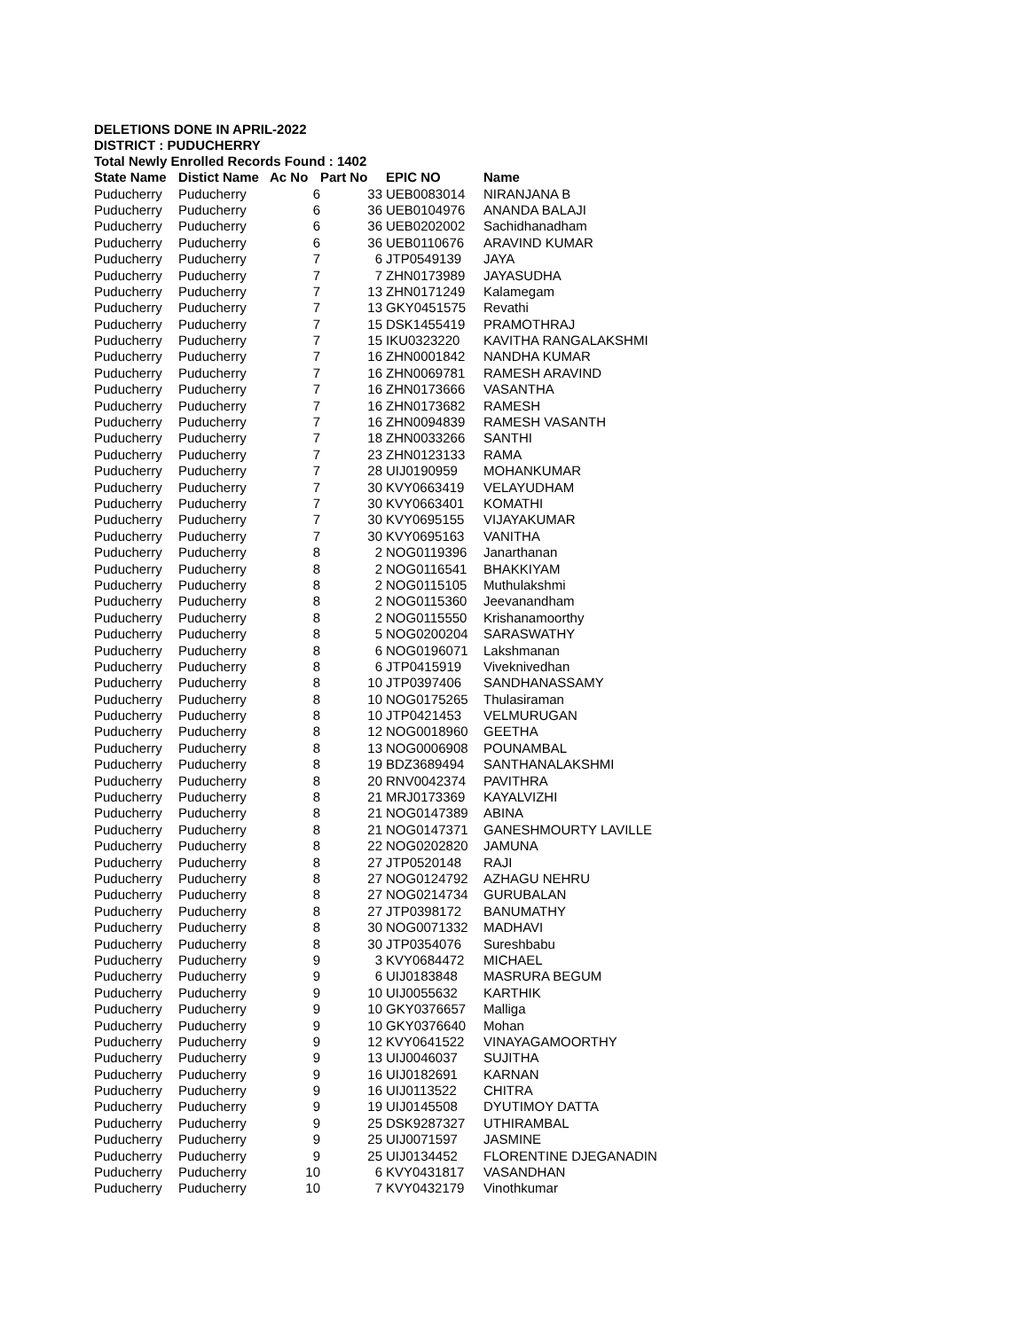DELETIONS DONE IN APRIL-2022
DISTRICT : PUDUCHERRY
Total Newly Enrolled Records Found : 1402
| State Name | Distict Name | Ac No | Part No | EPIC NO | Name |
| --- | --- | --- | --- | --- | --- |
| Puducherry | Puducherry | 6 | 33 | UEB0083014 | NIRANJANA B |
| Puducherry | Puducherry | 6 | 36 | UEB0104976 | ANANDA BALAJI |
| Puducherry | Puducherry | 6 | 36 | UEB0202002 | Sachidhanadham |
| Puducherry | Puducherry | 6 | 36 | UEB0110676 | ARAVIND KUMAR |
| Puducherry | Puducherry | 7 | 6 | JTP0549139 | JAYA |
| Puducherry | Puducherry | 7 | 7 | ZHN0173989 | JAYASUDHA |
| Puducherry | Puducherry | 7 | 13 | ZHN0171249 | Kalamegam |
| Puducherry | Puducherry | 7 | 13 | GKY0451575 | Revathi |
| Puducherry | Puducherry | 7 | 15 | DSK1455419 | PRAMOTHRAJ |
| Puducherry | Puducherry | 7 | 15 | IKU0323220 | KAVITHA RANGALAKSHMI |
| Puducherry | Puducherry | 7 | 16 | ZHN0001842 | NANDHA KUMAR |
| Puducherry | Puducherry | 7 | 16 | ZHN0069781 | RAMESH ARAVIND |
| Puducherry | Puducherry | 7 | 16 | ZHN0173666 | VASANTHA |
| Puducherry | Puducherry | 7 | 16 | ZHN0173682 | RAMESH |
| Puducherry | Puducherry | 7 | 16 | ZHN0094839 | RAMESH VASANTH |
| Puducherry | Puducherry | 7 | 18 | ZHN0033266 | SANTHI |
| Puducherry | Puducherry | 7 | 23 | ZHN0123133 | RAMA |
| Puducherry | Puducherry | 7 | 28 | UIJ0190959 | MOHANKUMAR |
| Puducherry | Puducherry | 7 | 30 | KVY0663419 | VELAYUDHAM |
| Puducherry | Puducherry | 7 | 30 | KVY0663401 | KOMATHI |
| Puducherry | Puducherry | 7 | 30 | KVY0695155 | VIJAYAKUMAR |
| Puducherry | Puducherry | 7 | 30 | KVY0695163 | VANITHA |
| Puducherry | Puducherry | 8 | 2 | NOG0119396 | Janarthanan |
| Puducherry | Puducherry | 8 | 2 | NOG0116541 | BHAKKIYAM |
| Puducherry | Puducherry | 8 | 2 | NOG0115105 | Muthulakshmi |
| Puducherry | Puducherry | 8 | 2 | NOG0115360 | Jeevanandham |
| Puducherry | Puducherry | 8 | 2 | NOG0115550 | Krishanamoorthy |
| Puducherry | Puducherry | 8 | 5 | NOG0200204 | SARASWATHY |
| Puducherry | Puducherry | 8 | 6 | NOG0196071 | Lakshmanan |
| Puducherry | Puducherry | 8 | 6 | JTP0415919 | Viveknivedhan |
| Puducherry | Puducherry | 8 | 10 | JTP0397406 | SANDHANASSAMY |
| Puducherry | Puducherry | 8 | 10 | NOG0175265 | Thulasiraman |
| Puducherry | Puducherry | 8 | 10 | JTP0421453 | VELMURUGAN |
| Puducherry | Puducherry | 8 | 12 | NOG0018960 | GEETHA |
| Puducherry | Puducherry | 8 | 13 | NOG0006908 | POUNAMBAL |
| Puducherry | Puducherry | 8 | 19 | BDZ3689494 | SANTHANALAKSHMI |
| Puducherry | Puducherry | 8 | 20 | RNV0042374 | PAVITHRA |
| Puducherry | Puducherry | 8 | 21 | MRJ0173369 | KAYALVIZHI |
| Puducherry | Puducherry | 8 | 21 | NOG0147389 | ABINA |
| Puducherry | Puducherry | 8 | 21 | NOG0147371 | GANESHMOURTY LAVILLE |
| Puducherry | Puducherry | 8 | 22 | NOG0202820 | JAMUNA |
| Puducherry | Puducherry | 8 | 27 | JTP0520148 | RAJI |
| Puducherry | Puducherry | 8 | 27 | NOG0124792 | AZHAGU NEHRU |
| Puducherry | Puducherry | 8 | 27 | NOG0214734 | GURUBALAN |
| Puducherry | Puducherry | 8 | 27 | JTP0398172 | BANUMATHY |
| Puducherry | Puducherry | 8 | 30 | NOG0071332 | MADHAVI |
| Puducherry | Puducherry | 8 | 30 | JTP0354076 | Sureshbabu |
| Puducherry | Puducherry | 9 | 3 | KVY0684472 | MICHAEL |
| Puducherry | Puducherry | 9 | 6 | UIJ0183848 | MASRURA BEGUM |
| Puducherry | Puducherry | 9 | 10 | UIJ0055632 | KARTHIK |
| Puducherry | Puducherry | 9 | 10 | GKY0376657 | Malliga |
| Puducherry | Puducherry | 9 | 10 | GKY0376640 | Mohan |
| Puducherry | Puducherry | 9 | 12 | KVY0641522 | VINAYAGAMOORTHY |
| Puducherry | Puducherry | 9 | 13 | UIJ0046037 | SUJITHA |
| Puducherry | Puducherry | 9 | 16 | UIJ0182691 | KARNAN |
| Puducherry | Puducherry | 9 | 16 | UIJ0113522 | CHITRA |
| Puducherry | Puducherry | 9 | 19 | UIJ0145508 | DYUTIMOY DATTA |
| Puducherry | Puducherry | 9 | 25 | DSK9287327 | UTHIRAMBAL |
| Puducherry | Puducherry | 9 | 25 | UIJ0071597 | JASMINE |
| Puducherry | Puducherry | 9 | 25 | UIJ0134452 | FLORENTINE DJEGANADIN |
| Puducherry | Puducherry | 10 | 6 | KVY0431817 | VASANDHAN |
| Puducherry | Puducherry | 10 | 7 | KVY0432179 | Vinothkumar |